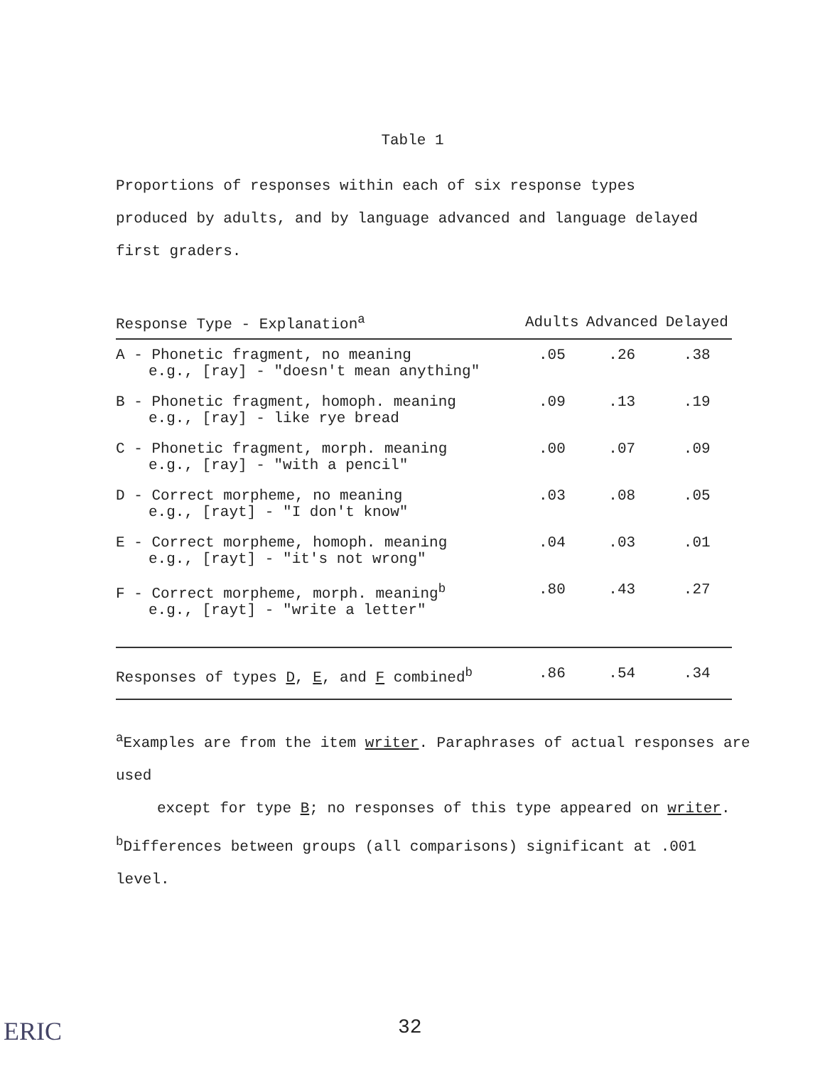Table 1
Proportions of responses within each of six response types produced by adults, and by language advanced and language delayed first graders.
| Response Type - Explanation<sup>a</sup> | Adults | Advanced | Delayed |
| --- | --- | --- | --- |
| A - Phonetic fragment, no meaning e.g., [ray] - "doesn't mean anything" | .05 | .26 | .38 |
| B - Phonetic fragment, homoph. meaning e.g., [ray] - like rye bread | .09 | .13 | .19 |
| C - Phonetic fragment, morph. meaning e.g., [ray] - "with a pencil" | .00 | .07 | .09 |
| D - Correct morpheme, no meaning e.g., [rayt] - "I don't know" | .03 | .08 | .05 |
| E - Correct morpheme, homoph. meaning e.g., [rayt] - "it's not wrong" | .04 | .03 | .01 |
| F - Correct morpheme, morph. meaning<sup>b</sup> e.g., [rayt] - "write a letter" | .80 | .43 | .27 |
| Responses of types D , E , and F combined<sup>b</sup> | .86 | .54 | .34 |
<sup>a</sup> Examples are from the item writer. Paraphrases of actual responses are used
except for type B; no responses of this type appeared on writer.
<sup>b</sup> Differences between groups (all comparisons) significant at .001 level.
ERIC 32